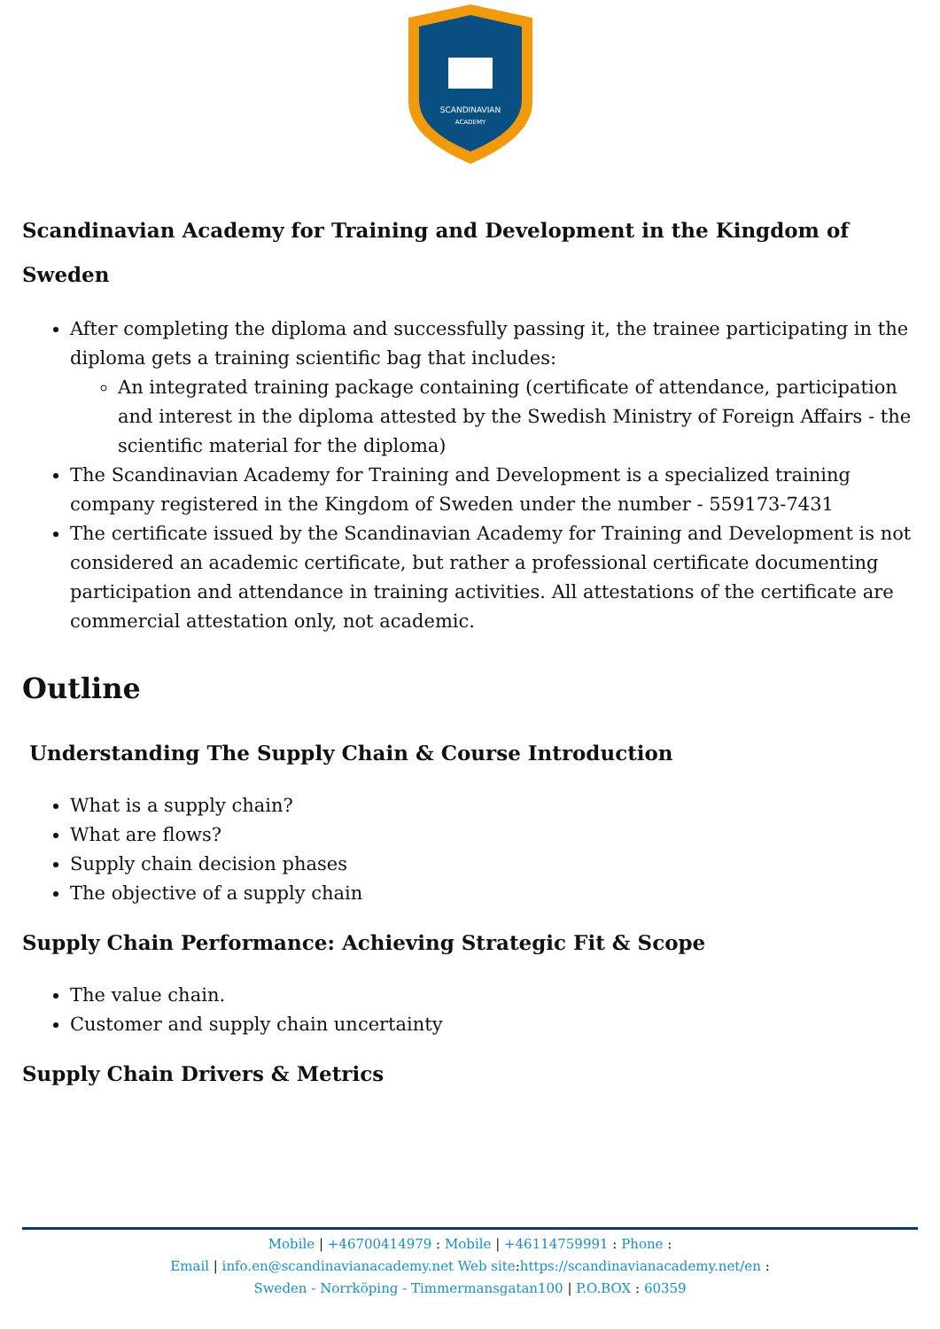SCANDINAVIAN
ACADEMY
Scandinavian Academy for Training and Development in the Kingdom of Sweden
After completing the diploma and successfully passing it, the trainee participating in the diploma gets a training scientific bag that includes:
An integrated training package containing (certificate of attendance, participation and interest in the diploma attested by the Swedish Ministry of Foreign Affairs - the scientific material for the diploma)
The Scandinavian Academy for Training and Development is a specialized training company registered in the Kingdom of Sweden under the number - 559173-7431
The certificate issued by the Scandinavian Academy for Training and Development is not considered an academic certificate, but rather a professional certificate documenting participation and attendance in training activities. All attestations of the certificate are commercial attestation only, not academic.
Outline
Understanding The Supply Chain & Course Introduction
What is a supply chain?
What are flows?
Supply chain decision phases
The objective of a supply chain
Supply Chain Performance: Achieving Strategic Fit & Scope
The value chain.
Customer and supply chain uncertainty
Supply Chain Drivers & Metrics
Mobile | +46700414979 : Mobile | +46114759991 : Phone :
Email | info.en@scandinavianacademy.net Web site: https://scandinavianacademy.net/en :
Sweden - Norrköping - Timmermansgatan100 | P.O.BOX : 60359